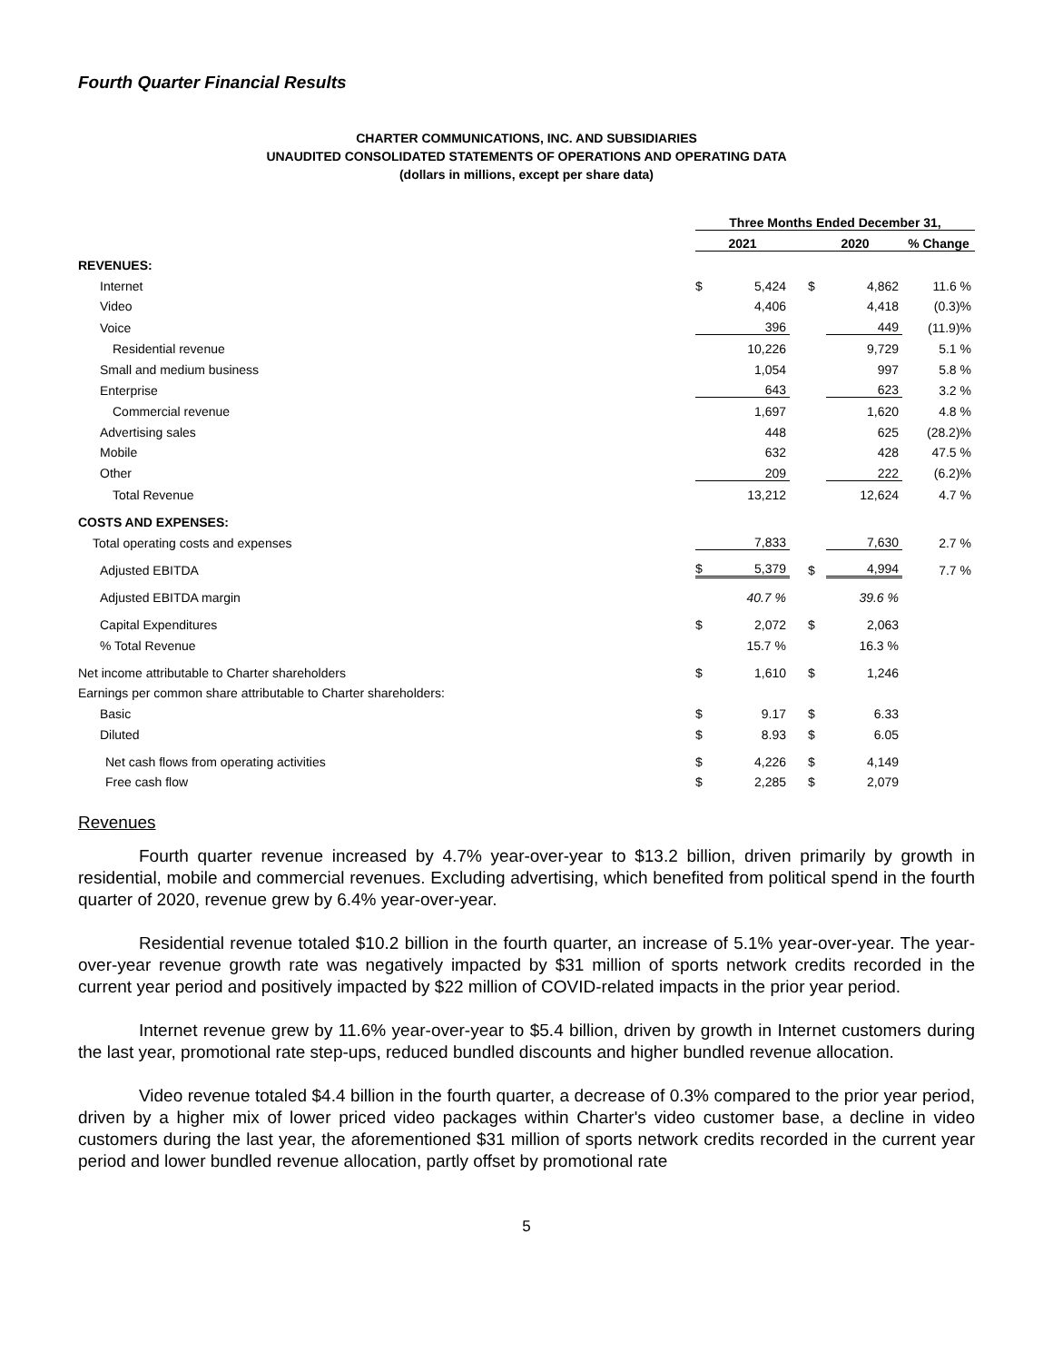Fourth Quarter Financial Results
CHARTER COMMUNICATIONS, INC. AND SUBSIDIARIES
UNAUDITED CONSOLIDATED STATEMENTS OF OPERATIONS AND OPERATING DATA
(dollars in millions, except per share data)
| | Three Months Ended December 31, | | | | |
| --- | --- | --- | --- | --- | --- |
| | 2021 | | 2020 | | % Change |
| REVENUES: | | | | | |
| Internet | $ | 5,424 | $ | 4,862 | 11.6 % |
| Video | | 4,406 | | 4,418 | (0.3)% |
| Voice | | 396 | | 449 | (11.9)% |
| Residential revenue | | 10,226 | | 9,729 | 5.1 % |
| Small and medium business | | 1,054 | | 997 | 5.8 % |
| Enterprise | | 643 | | 623 | 3.2 % |
| Commercial revenue | | 1,697 | | 1,620 | 4.8 % |
| Advertising sales | | 448 | | 625 | (28.2)% |
| Mobile | | 632 | | 428 | 47.5 % |
| Other | | 209 | | 222 | (6.2)% |
| Total Revenue | | 13,212 | | 12,624 | 4.7 % |
| COSTS AND EXPENSES: | | | | | |
| Total operating costs and expenses | | 7,833 | | 7,630 | 2.7 % |
| Adjusted EBITDA | $ | 5,379 | $ | 4,994 | 7.7 % |
| Adjusted EBITDA margin | | 40.7 % | | 39.6 % | |
| Capital Expenditures | $ | 2,072 | $ | 2,063 | |
| % Total Revenue | | 15.7 % | | 16.3 % | |
| Net income attributable to Charter shareholders | $ | 1,610 | $ | 1,246 | |
| Earnings per common share attributable to Charter shareholders: | | | | | |
| Basic | $ | 9.17 | $ | 6.33 | |
| Diluted | $ | 8.93 | $ | 6.05 | |
| Net cash flows from operating activities | $ | 4,226 | $ | 4,149 | |
| Free cash flow | $ | 2,285 | $ | 2,079 | |
Revenues
Fourth quarter revenue increased by 4.7% year-over-year to $13.2 billion, driven primarily by growth in residential, mobile and commercial revenues. Excluding advertising, which benefited from political spend in the fourth quarter of 2020, revenue grew by 6.4% year-over-year.
Residential revenue totaled $10.2 billion in the fourth quarter, an increase of 5.1% year-over-year. The year-over-year revenue growth rate was negatively impacted by $31 million of sports network credits recorded in the current year period and positively impacted by $22 million of COVID-related impacts in the prior year period.
Internet revenue grew by 11.6% year-over-year to $5.4 billion, driven by growth in Internet customers during the last year, promotional rate step-ups, reduced bundled discounts and higher bundled revenue allocation.
Video revenue totaled $4.4 billion in the fourth quarter, a decrease of 0.3% compared to the prior year period, driven by a higher mix of lower priced video packages within Charter's video customer base, a decline in video customers during the last year, the aforementioned $31 million of sports network credits recorded in the current year period and lower bundled revenue allocation, partly offset by promotional rate
5